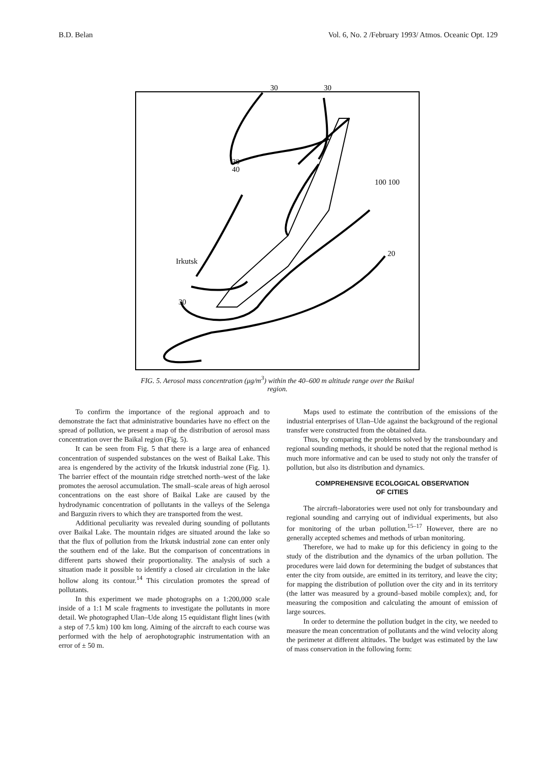B.D. Belan Vol. 6, No. 2 /February 1993/ Atmos. Oceanic Opt. 129
30
30
30
40
Irkutsk
20
100 100
30
FIG. 5. Aerosol mass concentration (μg/m<sup>3</sup>) within the 40–600 m altitude range over the Baikal region.
To confirm the importance of the regional approach and to demonstrate the fact that administrative boundaries have no effect on the spread of pollution, we present a map of the distribution of aerosol mass concentration over the Baikal region (Fig. 5).
It can be seen from Fig. 5 that there is a large area of enhanced concentration of suspended substances on the west of Baikal Lake. This area is engendered by the activity of the Irkutsk industrial zone (Fig. 1). The barrier effect of the mountain ridge stretched north–west of the lake promotes the aerosol accumulation. The small–scale areas of high aerosol concentrations on the east shore of Baikal Lake are caused by the hydrodynamic concentration of pollutants in the valleys of the Selenga and Barguzin rivers to which they are transported from the west.
Additional peculiarity was revealed during sounding of pollutants over Baikal Lake. The mountain ridges are situated around the lake so that the flux of pollution from the Irkutsk industrial zone can enter only the southern end of the lake. But the comparison of concentrations in different parts showed their proportionality. The analysis of such a situation made it possible to identify a closed air circulation in the lake hollow along its contour.<sup>14</sup> This circulation promotes the spread of pollutants.
In this experiment we made photographs on a 1:200,000 scale inside of a 1:1 M scale fragments to investigate the pollutants in more detail. We photographed Ulan–Ude along 15 equidistant flight lines (with a step of 7.5 km) 100 km long. Aiming of the aircraft to each course was performed with the help of aerophotographic instrumentation with an error of ± 50 m.
Maps used to estimate the contribution of the emissions of the industrial enterprises of Ulan–Ude against the background of the regional transfer were constructed from the obtained data.
Thus, by comparing the problems solved by the transboundary and regional sounding methods, it should be noted that the regional method is much more informative and can be used to study not only the transfer of pollution, but also its distribution and dynamics.
COMPREHENSIVE ECOLOGICAL OBSERVATION
OF CITIES
The aircraft–laboratories were used not only for transboundary and regional sounding and carrying out of individual experiments, but also for monitoring of the urban pollution.<sup>15–17</sup> However, there are no generally accepted schemes and methods of urban monitoring.
Therefore, we had to make up for this deficiency in going to the study of the distribution and the dynamics of the urban pollution. The procedures were laid down for determining the budget of substances that enter the city from outside, are emitted in its territory, and leave the city; for mapping the distribution of pollution over the city and in its territory (the latter was measured by a ground–based mobile complex); and, for measuring the composition and calculating the amount of emission of large sources.
In order to determine the pollution budget in the city, we needed to measure the mean concentration of pollutants and the wind velocity along the perimeter at different altitudes. The budget was estimated by the law of mass conservation in the following form: